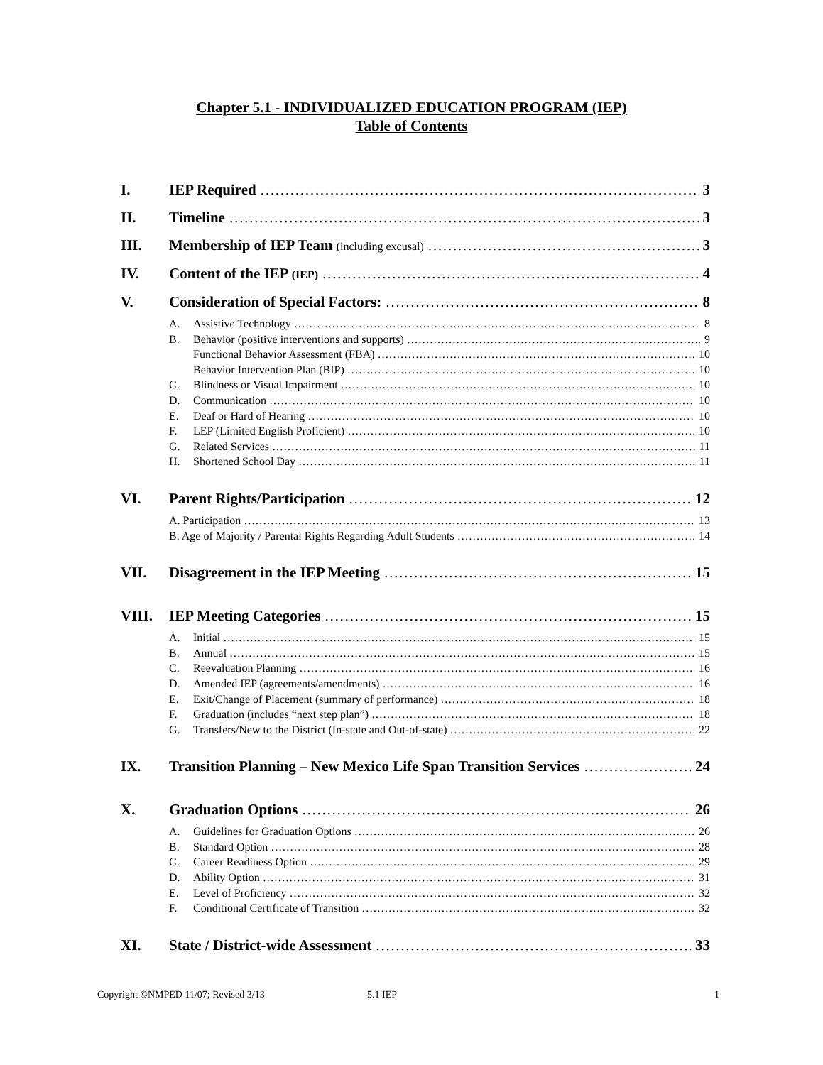Chapter 5.1 - INDIVIDUALIZED EDUCATION PROGRAM (IEP)
Table of Contents
I. IEP Required 3
II. Timeline 3
III. Membership of IEP Team (including excusal) 3
IV. Content of the IEP (IEP) 4
V. Consideration of Special Factors: 8
A. Assistive Technology 8
B. Behavior (positive interventions and supports) 9
Functional Behavior Assessment (FBA) 10
Behavior Intervention Plan (BIP) 10
C. Blindness or Visual Impairment 10
D. Communication 10
E. Deaf or Hard of Hearing 10
F. LEP (Limited English Proficient) 10
G. Related Services 11
H. Shortened School Day 11
VI. Parent Rights/Participation 12
A. Participation 13
B. Age of Majority / Parental Rights Regarding Adult Students 14
VII. Disagreement in the IEP Meeting 15
VIII. IEP Meeting Categories 15
A. Initial 15
B. Annual 15
C. Reevaluation Planning 16
D. Amended IEP (agreements/amendments) 16
E. Exit/Change of Placement (summary of performance) 18
F. Graduation (includes “next step plan”) 18
G. Transfers/New to the District (In-state and Out-of-state) 22
IX. Transition Planning – New Mexico Life Span Transition Services 24
X. Graduation Options 26
A. Guidelines for Graduation Options 26
B. Standard Option 28
C. Career Readiness Option 29
D. Ability Option 31
E. Level of Proficiency 32
F. Conditional Certificate of Transition 32
XI. State / District-wide Assessment 33
Copyright ©NMPED 11/07; Revised 3/13 5.1 IEP 1